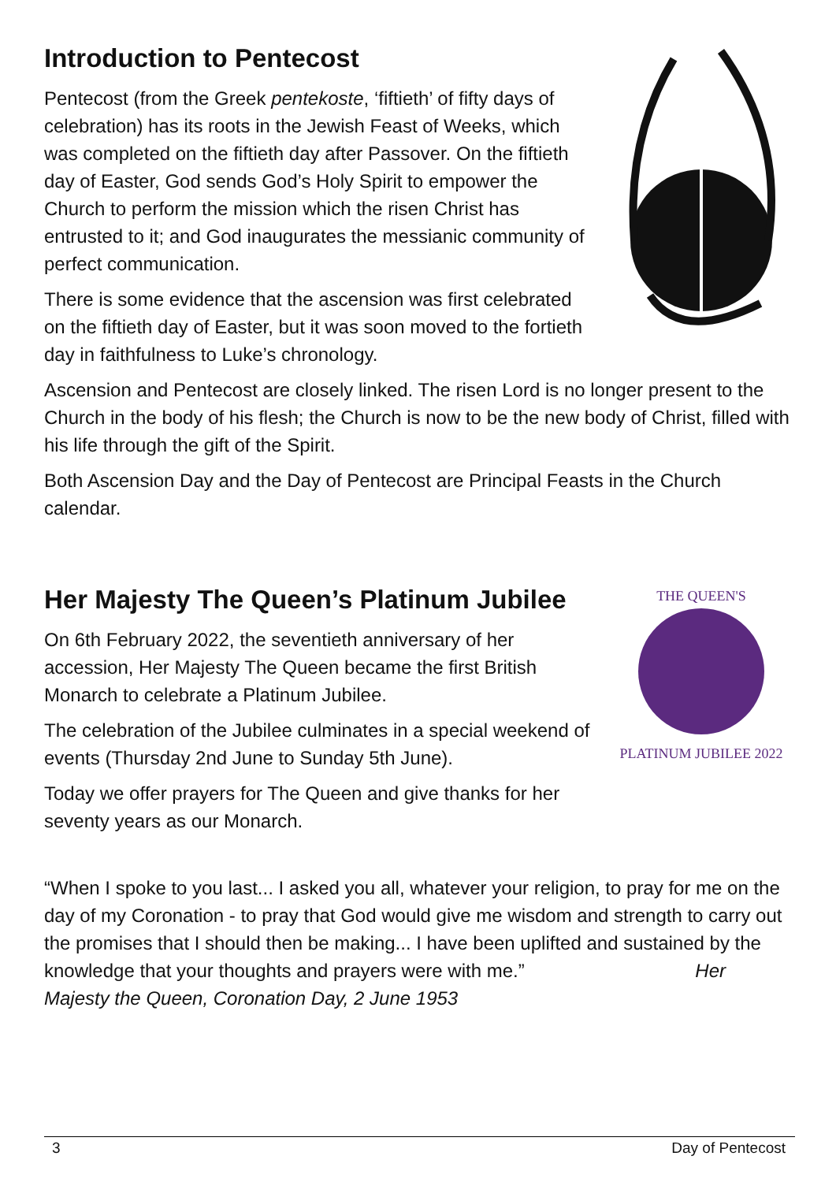Introduction to Pentecost
Pentecost (from the Greek pentekoste, ‘fiftieth’ of fifty days of celebration) has its roots in the Jewish Feast of Weeks, which was completed on the fiftieth day after Passover. On the fiftieth day of Easter, God sends God’s Holy Spirit to empower the Church to perform the mission which the risen Christ has entrusted to it; and God inaugurates the messianic community of perfect communication.
There is some evidence that the ascension was first celebrated on the fiftieth day of Easter, but it was soon moved to the fortieth day in faithfulness to Luke’s chronology.
Ascension and Pentecost are closely linked. The risen Lord is no longer present to the Church in the body of his flesh; the Church is now to be the new body of Christ, filled with his life through the gift of the Spirit.
Both Ascension Day and the Day of Pentecost are Principal Feasts in the Church calendar.
Her Majesty The Queen’s Platinum Jubilee
On 6th February 2022, the seventieth anniversary of her accession, Her Majesty The Queen became the first British Monarch to celebrate a Platinum Jubilee.
The celebration of the Jubilee culminates in a special weekend of events (Thursday 2nd June to Sunday 5th June).
Today we offer prayers for The Queen and give thanks for her seventy years as our Monarch.
THE QUEEN'S
PLATINUM JUBILEE 2022
“When I spoke to you last... I asked you all, whatever your religion, to pray for me on the day of my Coronation - to pray that God would give me wisdom and strength to carry out the promises that I should then be making... I have been uplifted and sustained by the knowledge that your thoughts and prayers were with me.” Her Majesty the Queen, Coronation Day, 2 June 1953
3 Day of Pentecost